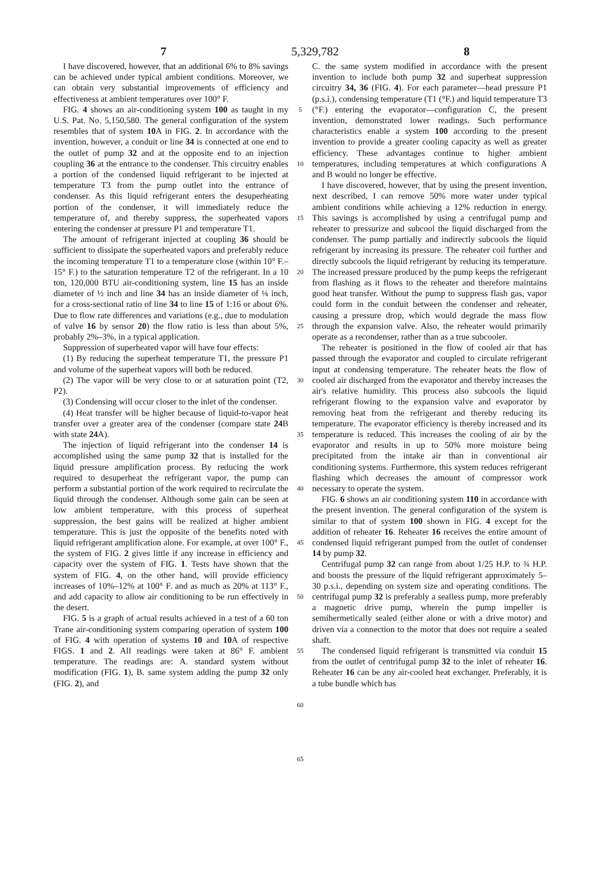7 5,329,782 8
I have discovered, however, that an additional 6% to 8% savings can be achieved under typical ambient conditions. Moreover, we can obtain very substantial improvements of efficiency and effectiveness at ambient temperatures over 100° F.
FIG. 4 shows an air-conditioning system 100 as taught in my U.S. Pat. No. 5,150,580. The general configuration of the system resembles that of system 10 A in FIG. 2. In accordance with the invention, however, a conduit or line 34 is connected at one end to the outlet of pump 32 and at the opposite end to an injection coupling 36 at the entrance to the condenser. This circuitry enables a portion of the condensed liquid refrigerant to be injected at temperature T3 from the pump outlet into the entrance of condenser. As this liquid refrigerant enters the desuperheating portion of the condenser, it will immediately reduce the temperature of, and thereby suppress, the superheated vapors entering the condenser at pressure P1 and temperature T1.
The amount of refrigerant injected at coupling 36 should be sufficient to dissipate the superheated vapors and preferably reduce the incoming temperature T1 to a temperature close (within 10° F.–15° F.) to the saturation temperature T2 of the refrigerant. In a 10 ton, 120,000 BTU air-conditioning system, line 15 has an inside diameter of ½ inch and line 34 has an inside diameter of ⅛ inch, for a cross-sectional ratio of line 34 to line 15 of 1:16 or about 6%. Due to flow rate differences and variations (e.g., due to modulation of valve 16 by sensor 20) the flow ratio is less than about 5%, probably 2%–3%, in a typical application.
Suppression of superheated vapor will have four effects:
(1) By reducing the superheat temperature T1, the pressure P1 and volume of the superheat vapors will both be reduced.
(2) The vapor will be very close to or at saturation point (T2, P2).
(3) Condensing will occur closer to the inlet of the condenser.
(4) Heat transfer will be higher because of liquid-to-vapor heat transfer over a greater area of the condenser (compare state 24 B with state 24 A).
The injection of liquid refrigerant into the condenser 14 is accomplished using the same pump 32 that is installed for the liquid pressure amplification process. By reducing the work required to desuperheat the refrigerant vapor, the pump can perform a substantial portion of the work required to recirculate the liquid through the condenser. Although some gain can be seen at low ambient temperature, with this process of superheat suppression, the best gains will be realized at higher ambient temperature. This is just the opposite of the benefits noted with liquid refrigerant amplification alone. For example, at over 100° F., the system of FIG. 2 gives little if any increase in efficiency and capacity over the system of FIG. 1. Tests have shown that the system of FIG. 4, on the other hand, will provide efficiency increases of 10%–12% at 100° F. and as much as 20% at 113° F., and add capacity to allow air conditioning to be run effectively in the desert.
FIG. 5 is a graph of actual results achieved in a test of a 60 ton Trane air-conditioning system comparing operation of system 100 of FIG. 4 with operation of systems 10 and 10 A of respective FIGS. 1 and 2. All readings were taken at 86° F. ambient temperature. The readings are: A. standard system without modification (FIG. 1), B. same system adding the pump 32 only (FIG. 2), and
5
10
15
20
25
30
35
40
45
50
55
60
65
C. the same system modified in accordance with the present invention to include both pump 32 and superheat suppression circuitry 34, 36 (FIG. 4). For each parameter—head pressure P1 (p.s.i.), condensing temperature (T1 (°F.) and liquid temperature T3 (°F.) entering the evaporator—configuration C, the present invention, demonstrated lower readings. Such performance characteristics enable a system 100 according to the present invention to provide a greater cooling capacity as well as greater efficiency. These advantages continue to higher ambient temperatures, including temperatures at which configurations A and B would no longer be effective.
I have discovered, however, that by using the present invention, next described, I can remove 50% more water under typical ambient conditions while achieving a 12% reduction in energy. This savings is accomplished by using a centrifugal pump and reheater to pressurize and subcool the liquid discharged from the condenser. The pump partially and indirectly subcools the liquid refrigerant by increasing its pressure. The reheater coil further and directly subcools the liquid refrigerant by reducing its temperature. The increased pressure produced by the pump keeps the refrigerant from flashing as it flows to the reheater and therefore maintains good heat transfer. Without the pump to suppress flash gas, vapor could form in the conduit between the condenser and reheater, causing a pressure drop, which would degrade the mass flow through the expansion valve. Also, the reheater would primarily operate as a recondenser, rather than as a true subcooler.
The reheater is positioned in the flow of cooled air that has passed through the evaporator and coupled to circulate refrigerant input at condensing temperature. The reheater heats the flow of cooled air discharged from the evaporator and thereby increases the air's relative humidity. This process also subcools the liquid refrigerant flowing to the expansion valve and evaporator by removing heat from the refrigerant and thereby reducing its temperature. The evaporator efficiency is thereby increased and its temperature is reduced. This increases the cooling of air by the evaporator and results in up to 50% more moisture being precipitated from the intake air than in conventional air conditioning systems. Furthermore, this system reduces refrigerant flashing which decreases the amount of compressor work necessary to operate the system.
FIG. 6 shows an air conditioning system 110 in accordance with the present invention. The general configuration of the system is similar to that of system 100 shown in FIG. 4 except for the addition of reheater 16. Reheater 16 receives the entire amount of condensed liquid refrigerant pumped from the outlet of condenser 14 by pump 32.
Centrifugal pump 32 can range from about 1/25 H.P. to ¾ H.P. and boosts the pressure of the liquid refrigerant approximately 5–30 p.s.i., depending on system size and operating conditions. The centrifugal pump 32 is preferably a sealless pump, more preferably a magnetic drive pump, wherein the pump impeller is semihermetically sealed (either alone or with a drive motor) and driven via a connection to the motor that does not require a sealed shaft.
The condensed liquid refrigerant is transmitted via conduit 15 from the outlet of centrifugal pump 32 to the inlet of reheater 16. Reheater 16 can be any air-cooled heat exchanger. Preferably, it is a tube bundle which has